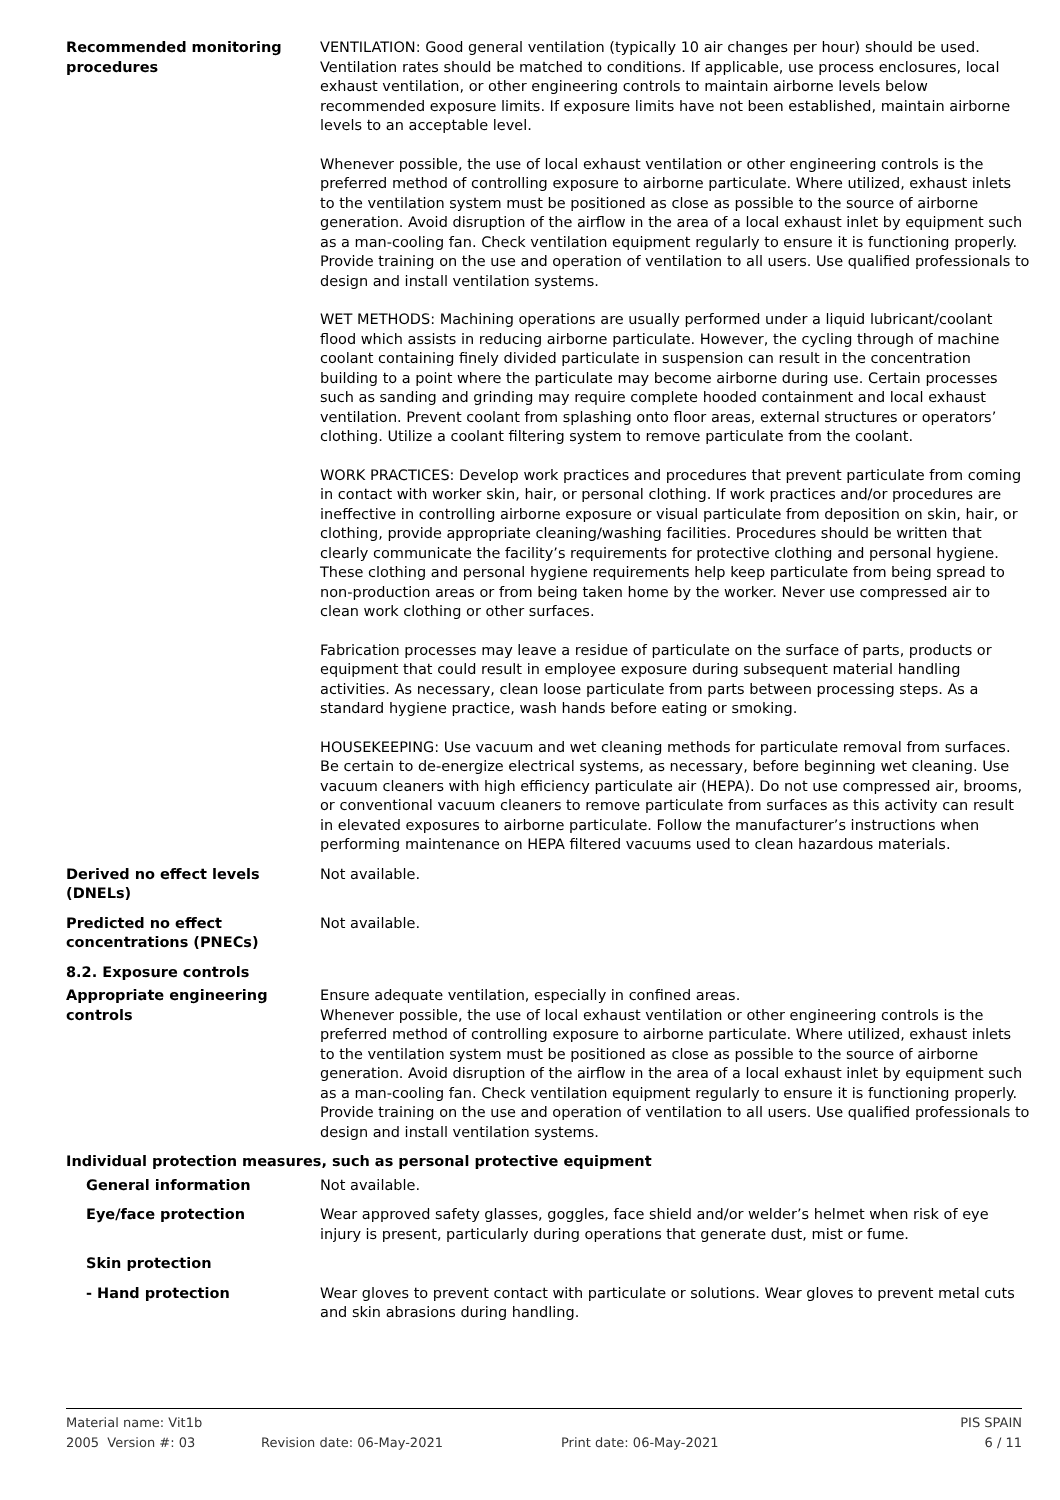Recommended monitoring procedures
VENTILATION: Good general ventilation (typically 10 air changes per hour) should be used. Ventilation rates should be matched to conditions. If applicable, use process enclosures, local exhaust ventilation, or other engineering controls to maintain airborne levels below recommended exposure limits. If exposure limits have not been established, maintain airborne levels to an acceptable level.
Whenever possible, the use of local exhaust ventilation or other engineering controls is the preferred method of controlling exposure to airborne particulate. Where utilized, exhaust inlets to the ventilation system must be positioned as close as possible to the source of airborne generation. Avoid disruption of the airflow in the area of a local exhaust inlet by equipment such as a man-cooling fan. Check ventilation equipment regularly to ensure it is functioning properly. Provide training on the use and operation of ventilation to all users. Use qualified professionals to design and install ventilation systems.
WET METHODS: Machining operations are usually performed under a liquid lubricant/coolant flood which assists in reducing airborne particulate. However, the cycling through of machine coolant containing finely divided particulate in suspension can result in the concentration building to a point where the particulate may become airborne during use. Certain processes such as sanding and grinding may require complete hooded containment and local exhaust ventilation. Prevent coolant from splashing onto floor areas, external structures or operators’ clothing. Utilize a coolant filtering system to remove particulate from the coolant.
WORK PRACTICES: Develop work practices and procedures that prevent particulate from coming in contact with worker skin, hair, or personal clothing. If work practices and/or procedures are ineffective in controlling airborne exposure or visual particulate from deposition on skin, hair, or clothing, provide appropriate cleaning/washing facilities. Procedures should be written that clearly communicate the facility’s requirements for protective clothing and personal hygiene. These clothing and personal hygiene requirements help keep particulate from being spread to non-production areas or from being taken home by the worker. Never use compressed air to clean work clothing or other surfaces.
Fabrication processes may leave a residue of particulate on the surface of parts, products or equipment that could result in employee exposure during subsequent material handling activities. As necessary, clean loose particulate from parts between processing steps. As a standard hygiene practice, wash hands before eating or smoking.
HOUSEKEEPING: Use vacuum and wet cleaning methods for particulate removal from surfaces. Be certain to de-energize electrical systems, as necessary, before beginning wet cleaning. Use vacuum cleaners with high efficiency particulate air (HEPA). Do not use compressed air, brooms, or conventional vacuum cleaners to remove particulate from surfaces as this activity can result in elevated exposures to airborne particulate. Follow the manufacturer’s instructions when performing maintenance on HEPA filtered vacuums used to clean hazardous materials.
Derived no effect levels (DNELs)
Not available.
Predicted no effect concentrations (PNECs)
Not available.
8.2. Exposure controls
Appropriate engineering controls
Ensure adequate ventilation, especially in confined areas.
Whenever possible, the use of local exhaust ventilation or other engineering controls is the preferred method of controlling exposure to airborne particulate. Where utilized, exhaust inlets to the ventilation system must be positioned as close as possible to the source of airborne generation. Avoid disruption of the airflow in the area of a local exhaust inlet by equipment such as a man-cooling fan. Check ventilation equipment regularly to ensure it is functioning properly. Provide training on the use and operation of ventilation to all users. Use qualified professionals to design and install ventilation systems.
Individual protection measures, such as personal protective equipment
General information Not available.
Eye/face protection Wear approved safety glasses, goggles, face shield and/or welder’s helmet when risk of eye injury is present, particularly during operations that generate dust, mist or fume.
Skin protection
- Hand protection Wear gloves to prevent contact with particulate or solutions. Wear gloves to prevent metal cuts and skin abrasions during handling.
Material name: Vit1b PIS SPAIN
2005 Version #: 03 Revision date: 06-May-2021 Print date: 06-May-2021 6 / 11